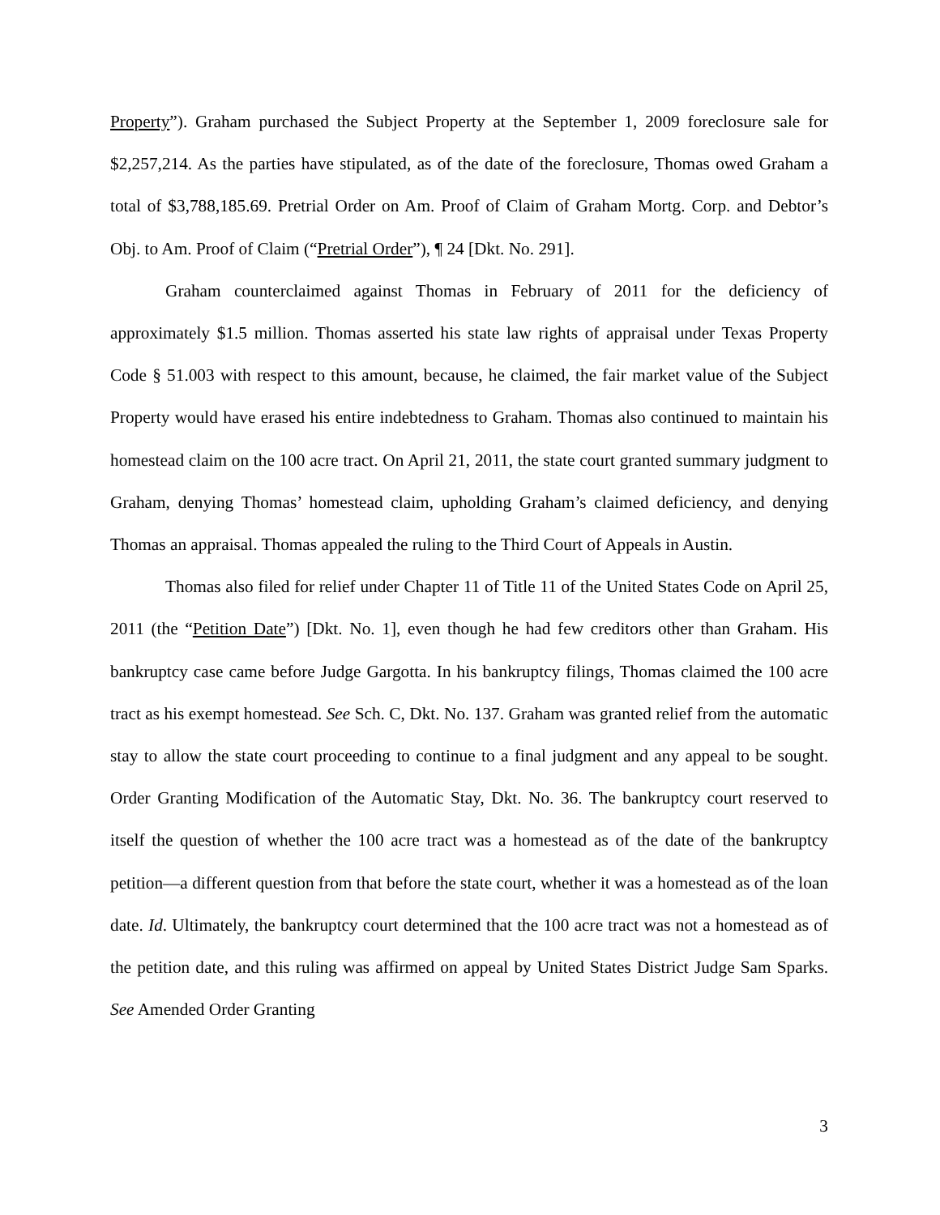Property”). Graham purchased the Subject Property at the September 1, 2009 foreclosure sale for $2,257,214. As the parties have stipulated, as of the date of the foreclosure, Thomas owed Graham a total of $3,788,185.69. Pretrial Order on Am. Proof of Claim of Graham Mortg. Corp. and Debtor’s Obj. to Am. Proof of Claim (“Pretrial Order”), ¶ 24 [Dkt. No. 291].
Graham counterclaimed against Thomas in February of 2011 for the deficiency of approximately $1.5 million. Thomas asserted his state law rights of appraisal under Texas Property Code § 51.003 with respect to this amount, because, he claimed, the fair market value of the Subject Property would have erased his entire indebtedness to Graham. Thomas also continued to maintain his homestead claim on the 100 acre tract. On April 21, 2011, the state court granted summary judgment to Graham, denying Thomas’ homestead claim, upholding Graham’s claimed deficiency, and denying Thomas an appraisal. Thomas appealed the ruling to the Third Court of Appeals in Austin.
Thomas also filed for relief under Chapter 11 of Title 11 of the United States Code on April 25, 2011 (the “Petition Date”) [Dkt. No. 1], even though he had few creditors other than Graham. His bankruptcy case came before Judge Gargotta. In his bankruptcy filings, Thomas claimed the 100 acre tract as his exempt homestead. See Sch. C, Dkt. No. 137. Graham was granted relief from the automatic stay to allow the state court proceeding to continue to a final judgment and any appeal to be sought. Order Granting Modification of the Automatic Stay, Dkt. No. 36. The bankruptcy court reserved to itself the question of whether the 100 acre tract was a homestead as of the date of the bankruptcy petition—a different question from that before the state court, whether it was a homestead as of the loan date. Id. Ultimately, the bankruptcy court determined that the 100 acre tract was not a homestead as of the petition date, and this ruling was affirmed on appeal by United States District Judge Sam Sparks. See Amended Order Granting
3